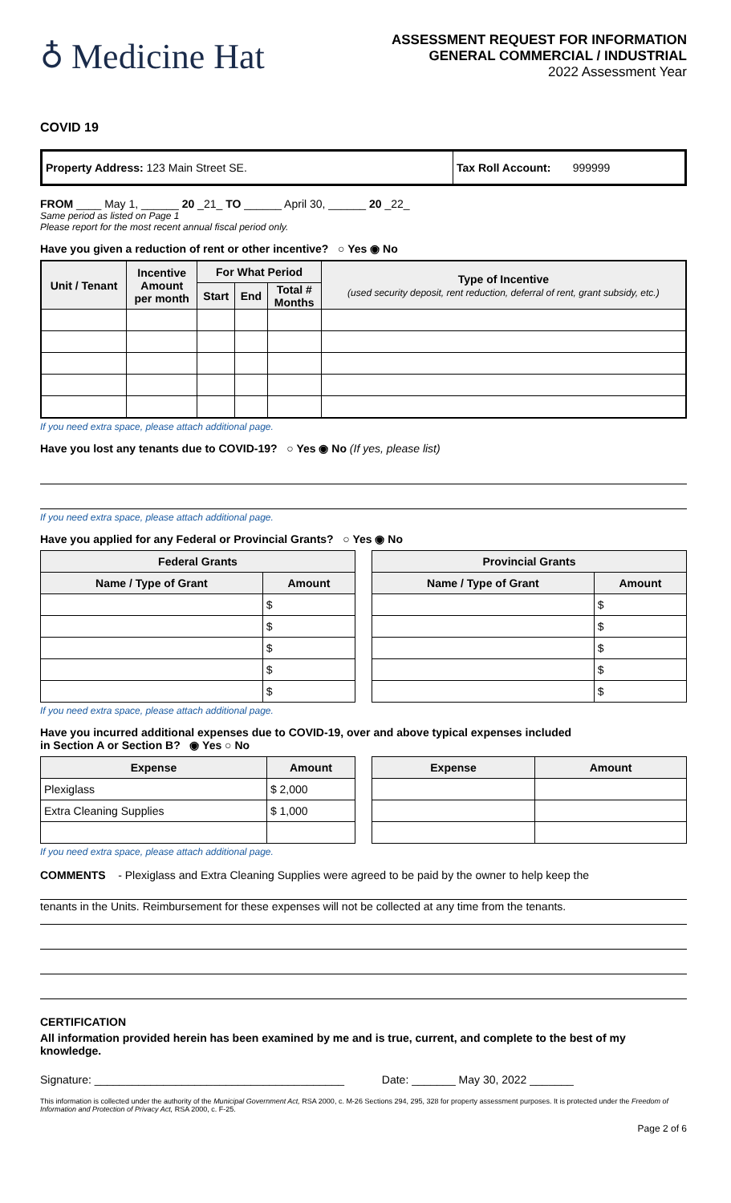♁ Medicine Hat
ASSESSMENT REQUEST FOR INFORMATION
GENERAL COMMERCIAL / INDUSTRIAL
2022 Assessment Year
COVID 19
| Property Address: 123 Main Street SE. | Tax Roll Account: 999999 |
FROM ____ May 1, ______ 20 _21_ TO ______ April 30, ______ 20 _22_
Same period as listed on Page 1
Please report for the most recent annual fiscal period only.
Have you given a reduction of rent or other incentive? ○ Yes ◉ No
| Unit / Tenant | Incentive Amount per month | For What Period | | | Type of Incentive (used security deposit, rent reduction, deferral of rent, grant subsidy, etc.) |
| --- | --- | --- | --- | --- | --- |
| | | Start | End | Total # Months | |
If you need extra space, please attach additional page.
Have you lost any tenants due to COVID-19? ○ Yes ◉ No (If yes, please list)
If you need extra space, please attach additional page.
Have you applied for any Federal or Provincial Grants? ○ Yes ◉ No
| Federal Grants | |
| --- | --- |
| Name / Type of Grant | Amount |
| | $ |
| | $ |
| | $ |
| | $ |
| | $ |
| Provincial Grants | |
| --- | --- |
| Name / Type of Grant | Amount |
| | $ |
| | $ |
| | $ |
| | $ |
| | $ |
If you need extra space, please attach additional page.
Have you incurred additional expenses due to COVID-19, over and above typical expenses included
in Section A or Section B? ◉ Yes ○ No
| Expense | Amount |
| --- | --- |
| Plexiglass | $ 2,000 |
| Extra Cleaning Supplies | $ 1,000 |
| Expense | Amount |
| --- | --- |
If you need extra space, please attach additional page.
COMMENTS - Plexiglass and Extra Cleaning Supplies were agreed to be paid by the owner to help keep the
tenants in the Units. Reimbursement for these expenses will not be collected at any time from the tenants.
CERTIFICATION
All information provided herein has been examined by me and is true, current, and complete to the best of my knowledge.
Signature: ________________________________________ Date: _______ May 30, 2022 _______
This information is collected under the authority of the Municipal Government Act, RSA 2000, c. M-26 Sections 294, 295, 328 for property assessment purposes. It is protected under the Freedom of Information and Protection of Privacy Act, RSA 2000, c. F-25.
Page 2 of 6